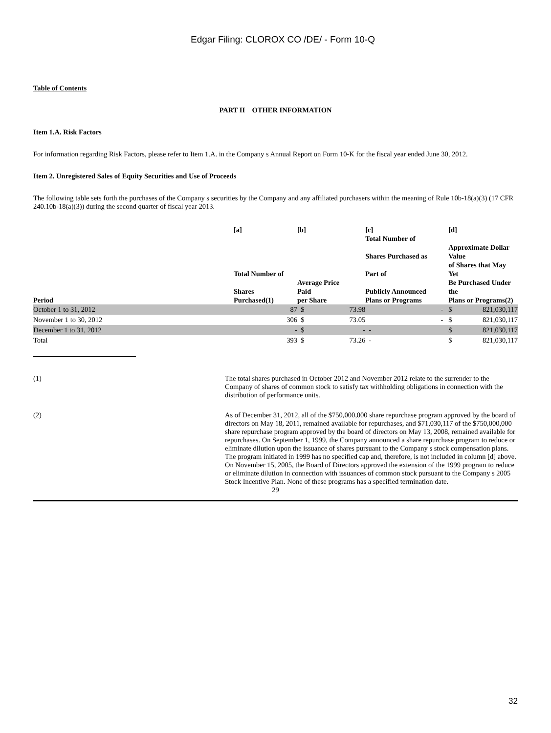Edgar Filing: CLOROX CO /DE/ - Form 10-Q
Table of Contents
PART II OTHER INFORMATION
Item 1.A. Risk Factors
For information regarding Risk Factors, please refer to Item 1.A. in the Company s Annual Report on Form 10-K for the fiscal year ended June 30, 2012.
Item 2. Unregistered Sales of Equity Securities and Use of Proceeds
The following table sets forth the purchases of the Company s securities by the Company and any affiliated purchasers within the meaning of Rule 10b-18(a)(3) (17 CFR 240.10b-18(a)(3)) during the second quarter of fiscal year 2013.
| Period | [a] Total Number of Shares Purchased(1) | [b] Average Price Paid per Share | | [c] Total Number of Shares Purchased as Part of Publicly Announced Plans or Programs | [d] Approximate Dollar Value of Shares that May Yet Be Purchased Under the Plans or Programs(2) | |
| --- | --- | --- | --- | --- | --- | --- |
| October 1 to 31, 2012 | 87 | $ | 73.98 | - | $ | 821,030,117 |
| November 1 to 30, 2012 | 306 | $ | 73.05 | - | $ | 821,030,117 |
| December 1 to 31, 2012 | - | $ | - | - | $ | 821,030,117 |
| Total | 393 | $ | 73.26 | - | $ | 821,030,117 |
(1) The total shares purchased in October 2012 and November 2012 relate to the surrender to the Company of shares of common stock to satisfy tax withholding obligations in connection with the distribution of performance units.
(2) As of December 31, 2012, all of the $750,000,000 share repurchase program approved by the board of directors on May 18, 2011, remained available for repurchases, and $71,030,117 of the $750,000,000 share repurchase program approved by the board of directors on May 13, 2008, remained available for repurchases. On September 1, 1999, the Company announced a share repurchase program to reduce or eliminate dilution upon the issuance of shares pursuant to the Company s stock compensation plans. The program initiated in 1999 has no specified cap and, therefore, is not included in column [d] above. On November 15, 2005, the Board of Directors approved the extension of the 1999 program to reduce or eliminate dilution in connection with issuances of common stock pursuant to the Company s 2005 Stock Incentive Plan. None of these programs has a specified termination date.
29
32